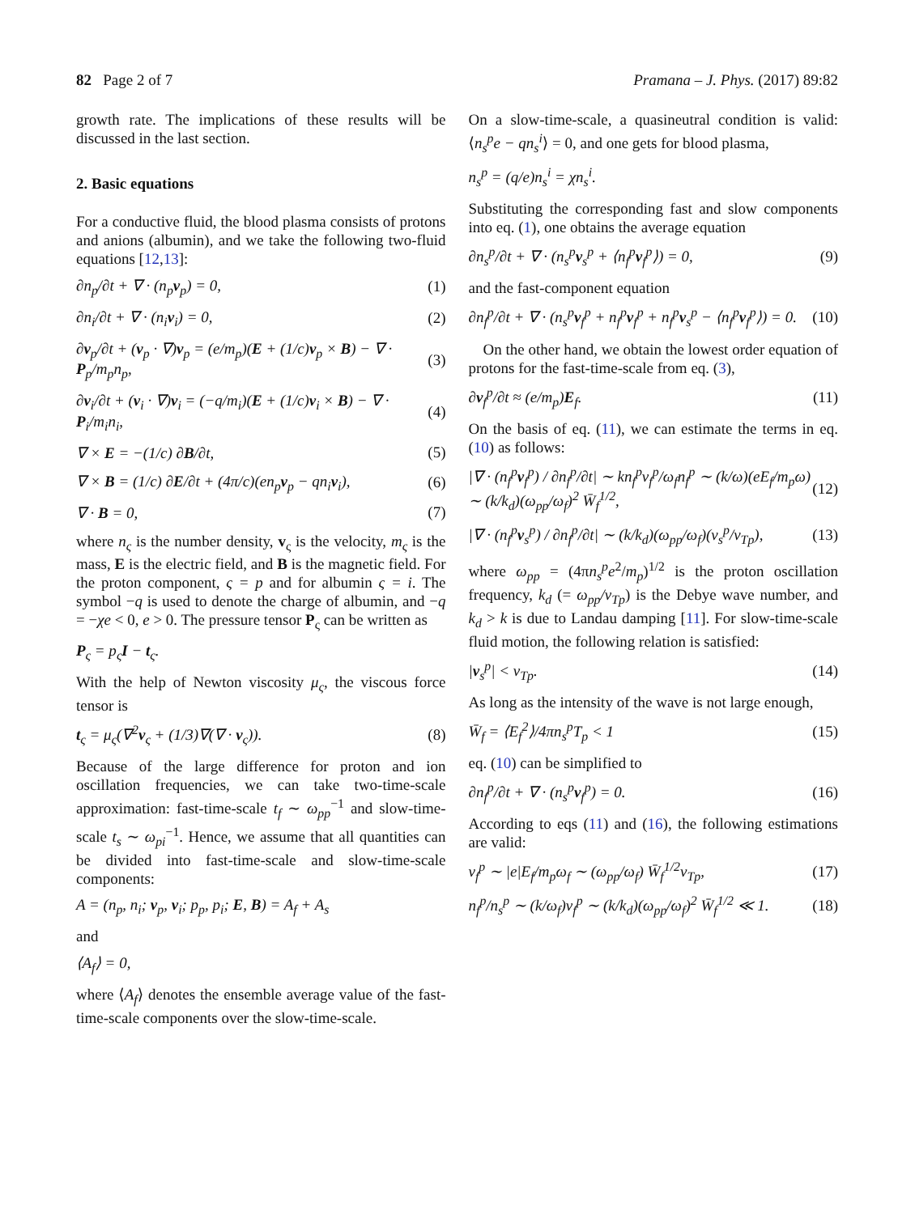82 Page 2 of 7 Pramana – J. Phys. (2017) 89:82
growth rate. The implications of these results will be discussed in the last section.
2. Basic equations
For a conductive fluid, the blood plasma consists of protons and anions (albumin), and we take the following two-fluid equations [12,13]:
∂n<sub>p</sub>/∂t + ∇ · (n<sub>p</sub>v<sub>p</sub>) = 0, (1)
∂n<sub>i</sub>/∂t + ∇ · (n<sub>i</sub>v<sub>i</sub>) = 0, (2)
∂v<sub>p</sub>/∂t + (v<sub>p</sub> · ∇)v<sub>p</sub> = (e/m<sub>p</sub>)(E + (1/c)v<sub>p</sub> × B) − ∇ · P<sub>p</sub>/m<sub>p</sub>n<sub>p</sub>, (3)
∂v<sub>i</sub>/∂t + (v<sub>i</sub> · ∇)v<sub>i</sub> = (−q/m<sub>i</sub>)(E + (1/c)v<sub>i</sub> × B) − ∇ · P<sub>i</sub>/m<sub>i</sub>n<sub>i</sub>, (4)
∇ × E = −(1/c) ∂B/∂t, (5)
∇ × B = (1/c) ∂E/∂t + (4π/c)(en<sub>p</sub>v<sub>p</sub> − qn<sub>i</sub>v<sub>i</sub>), (6)
∇ · B = 0, (7)
where n<sub>ς</sub> is the number density, v<sub>ς</sub> is the velocity, m<sub>ς</sub> is the mass, E is the electric field, and B is the magnetic field. For the proton component, ς = p and for albumin ς = i. The symbol −q is used to denote the charge of albumin, and −q = −χe < 0, e > 0. The pressure tensor P<sub>ς</sub> can be written as
P<sub>ς</sub> = p<sub>ς</sub>I − t<sub>ς</sub>.
With the help of Newton viscosity μ<sub>ς</sub>, the viscous force tensor is
t<sub>ς</sub> = μ<sub>ς</sub>(∇<sup>2</sup>v<sub>ς</sub> + (1/3)∇(∇ · v<sub>ς</sub>)). (8)
Because of the large difference for proton and ion oscillation frequencies, we can take two-time-scale approximation: fast-time-scale t<sub>f</sub> ∼ ω<sub>pp</sub><sup>−1</sup> and slow-time-scale t<sub>s</sub> ∼ ω<sub>pi</sub><sup>−1</sup>. Hence, we assume that all quantities can be divided into fast-time-scale and slow-time-scale components:
A = (n<sub>p</sub>, n<sub>i</sub>; v<sub>p</sub>, v<sub>i</sub>; p<sub>p</sub>, p<sub>i</sub>; E, B) = A<sub>f</sub> + A<sub>s</sub>
and
⟨A<sub>f</sub>⟩ = 0,
where ⟨A<sub>f</sub>⟩ denotes the ensemble average value of the fast-time-scale components over the slow-time-scale.
On a slow-time-scale, a quasineutral condition is valid: ⟨n<sub>s</sub><sup>p</sup>e − qn<sub>s</sub><sup>i</sup>⟩ = 0, and one gets for blood plasma,
n<sub>s</sub><sup>p</sup> = (q/e)n<sub>s</sub><sup>i</sup> = χn<sub>s</sub><sup>i</sup>.
Substituting the corresponding fast and slow components into eq. (1), one obtains the average equation
∂n<sub>s</sub><sup>p</sup>/∂t + ∇ · (n<sub>s</sub><sup>p</sup>v<sub>s</sub><sup>p</sup> + ⟨n<sub>f</sub><sup>p</sup>v<sub>f</sub><sup>p</sup>⟩) = 0, (9)
and the fast-component equation
∂n<sub>f</sub><sup>p</sup>/∂t + ∇ · (n<sub>s</sub><sup>p</sup>v<sub>f</sub><sup>p</sup> + n<sub>f</sub><sup>p</sup>v<sub>f</sub><sup>p</sup> + n<sub>f</sub><sup>p</sup>v<sub>s</sub><sup>p</sup> − ⟨n<sub>f</sub><sup>p</sup>v<sub>f</sub><sup>p</sup>⟩) = 0. (10)
On the other hand, we obtain the lowest order equation of protons for the fast-time-scale from eq. (3),
∂v<sub>f</sub><sup>p</sup>/∂t ≈ (e/m<sub>p</sub>)E<sub>f</sub>. (11)
On the basis of eq. (11), we can estimate the terms in eq. (10) as follows:
|∇ · (n<sub>f</sub><sup>p</sup>v<sub>f</sub><sup>p</sup>) / ∂n<sub>f</sub><sup>p</sup>/∂t| ∼ kn<sub>f</sub><sup>p</sup>v<sub>f</sub><sup>p</sup>/ω<sub>f</sub>n<sub>f</sub><sup>p</sup> ∼ (k/ω)(eE<sub>f</sub>/m<sub>p</sub>ω)
∼ (k/k<sub>d</sub>)(ω<sub>pp</sub>/ω<sub>f</sub>)<sup>2</sup> W̄<sub>f</sub><sup>1/2</sup>, (12)
|∇ · (n<sub>f</sub><sup>p</sup>v<sub>s</sub><sup>p</sup>) / ∂n<sub>f</sub><sup>p</sup>/∂t| ∼ (k/k<sub>d</sub>)(ω<sub>pp</sub>/ω<sub>f</sub>)(v<sub>s</sub><sup>p</sup>/v<sub>Tp</sub>), (13)
where ω<sub>pp</sub> = (4πn<sub>s</sub><sup>p</sup>e<sup>2</sup>/m<sub>p</sub>)<sup>1/2</sup> is the proton oscillation frequency, k<sub>d</sub> (= ω<sub>pp</sub>/v<sub>Tp</sub>) is the Debye wave number, and k<sub>d</sub> > k is due to Landau damping [11]. For slow-time-scale fluid motion, the following relation is satisfied:
|v<sub>s</sub><sup>p</sup>| < v<sub>Tp</sub>. (14)
As long as the intensity of the wave is not large enough,
W̄<sub>f</sub> = ⟨E<sub>f</sub><sup>2</sup>⟩/4πn<sub>s</sub><sup>p</sup>T<sub>p</sub> < 1 (15)
eq. (10) can be simplified to
∂n<sub>f</sub><sup>p</sup>/∂t + ∇ · (n<sub>s</sub><sup>p</sup>v<sub>f</sub><sup>p</sup>) = 0. (16)
According to eqs (11) and (16), the following estimations are valid:
v<sub>f</sub><sup>p</sup> ∼ |e|E<sub>f</sub>/m<sub>p</sub>ω<sub>f</sub> ∼ (ω<sub>pp</sub>/ω<sub>f</sub>) W̄<sub>f</sub><sup>1/2</sup>v<sub>Tp</sub>, (17)
n<sub>f</sub><sup>p</sup>/n<sub>s</sub><sup>p</sup> ∼ (k/ω<sub>f</sub>)v<sub>f</sub><sup>p</sup> ∼ (k/k<sub>d</sub>)(ω<sub>pp</sub>/ω<sub>f</sub>)<sup>2</sup> W̄<sub>f</sub><sup>1/2</sup> ≪ 1. (18)